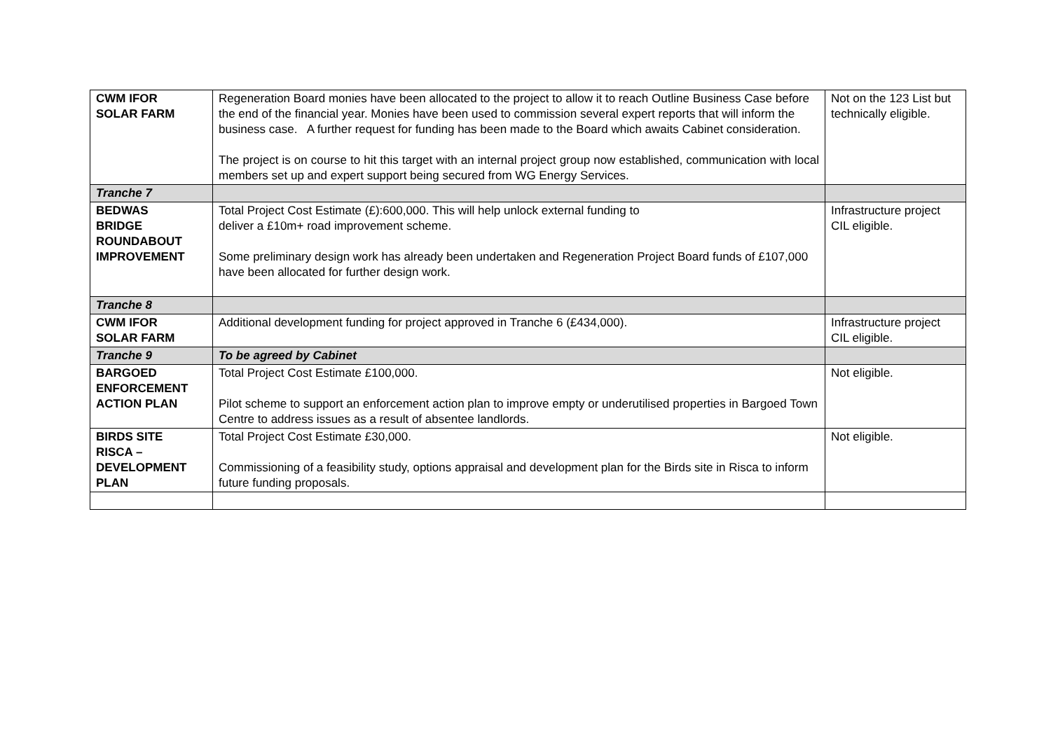| CWM IFOR SOLAR FARM | Regeneration Board monies have been allocated to the project to allow it to reach Outline Business Case before the end of the financial year. Monies have been used to commission several expert reports that will inform the business case. A further request for funding has been made to the Board which awaits Cabinet consideration. The project is on course to hit this target with an internal project group now established, communication with local members set up and expert support being secured from WG Energy Services. | Not on the 123 List but technically eligible. |
| Tranche 7 | | |
| BEDWAS BRIDGE ROUNDABOUT IMPROVEMENT | Total Project Cost Estimate (£):600,000. This will help unlock external funding to deliver a £10m+ road improvement scheme. Some preliminary design work has already been undertaken and Regeneration Project Board funds of £107,000 have been allocated for further design work. | Infrastructure project CIL eligible. |
| Tranche 8 | | |
| CWM IFOR SOLAR FARM | Additional development funding for project approved in Tranche 6 (£434,000). | Infrastructure project CIL eligible. |
| Tranche 9 | To be agreed by Cabinet | |
| BARGOED ENFORCEMENT ACTION PLAN | Total Project Cost Estimate £100,000. Pilot scheme to support an enforcement action plan to improve empty or underutilised properties in Bargoed Town Centre to address issues as a result of absentee landlords. | Not eligible. |
| BIRDS SITE RISCA – DEVELOPMENT PLAN | Total Project Cost Estimate £30,000. Commissioning of a feasibility study, options appraisal and development plan for the Birds site in Risca to inform future funding proposals. | Not eligible. |